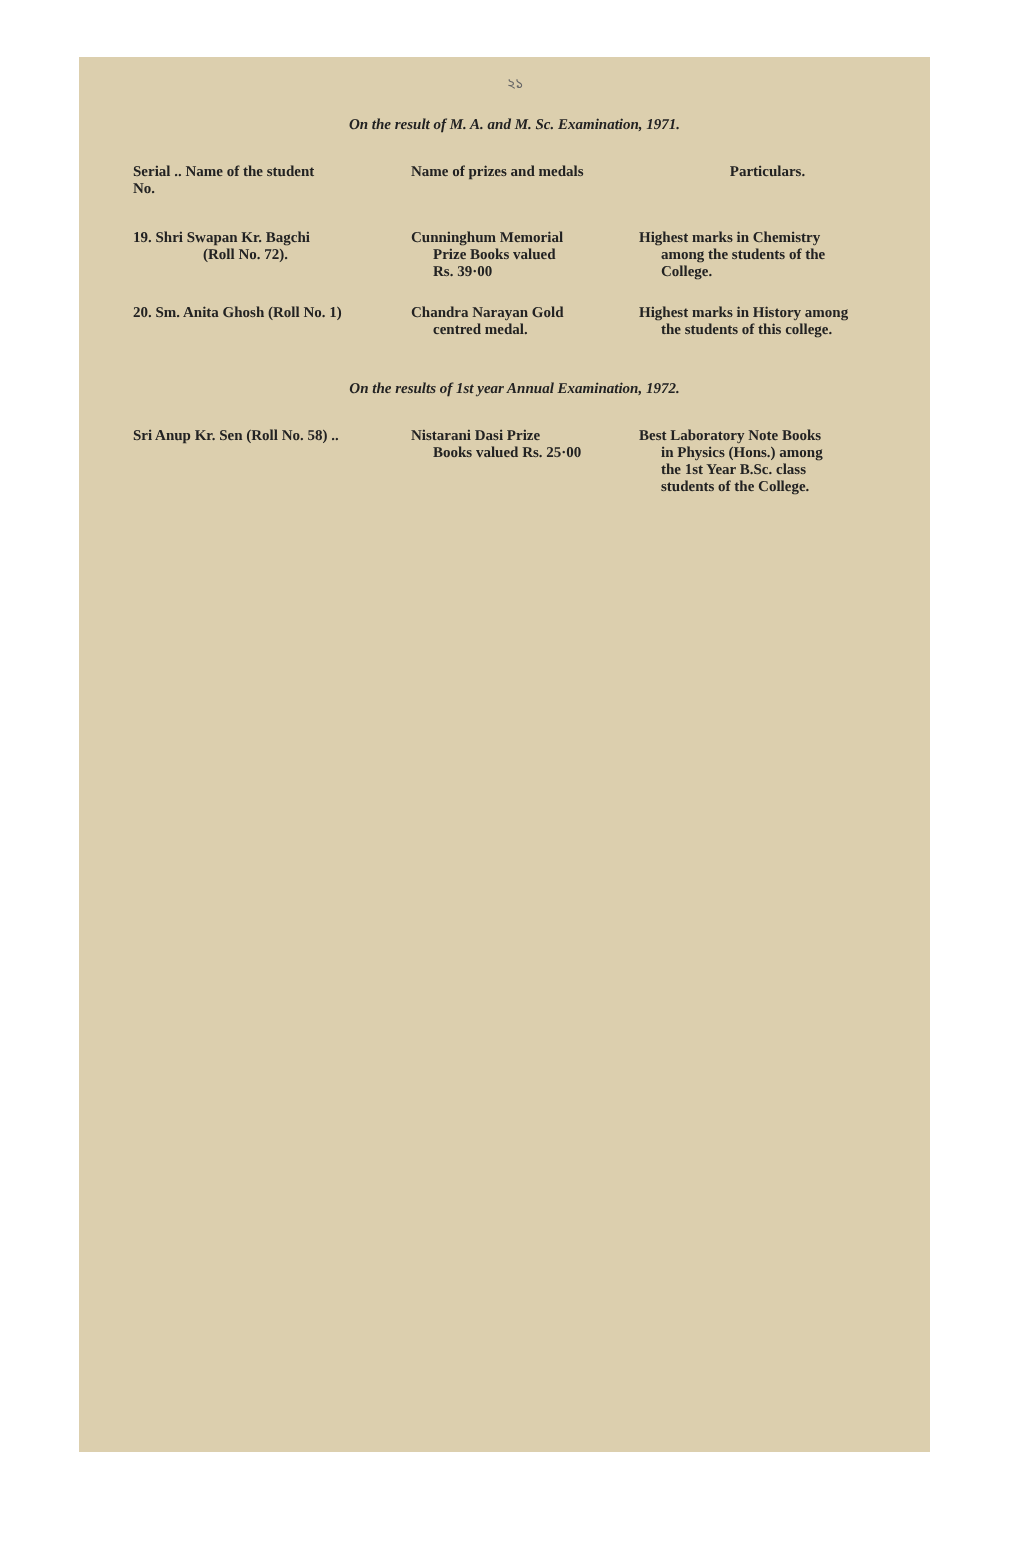২১
On the result of M. A. and M. Sc. Examination, 1971.
| Serial .. Name of the student No. | Name of prizes and medals | Particulars. |
| --- | --- | --- |
| 19. Shri Swapan Kr. Bagchi (Roll No. 72). | Cunninghum Memorial Prize Books valued Rs. 39·00 | Highest marks in Chemistry among the students of the College. |
| 20. Sm. Anita Ghosh (Roll No. 1) | Chandra Narayan Gold centred medal. | Highest marks in History among the students of this college. |
On the results of 1st year Annual Examination, 1972.
| Sri Anup Kr. Sen (Roll No. 58) .. | Nistarani Dasi Prize Books valued Rs. 25·00 | Best Laboratory Note Books in Physics (Hons.) among the 1st Year B.Sc. class students of the College. |